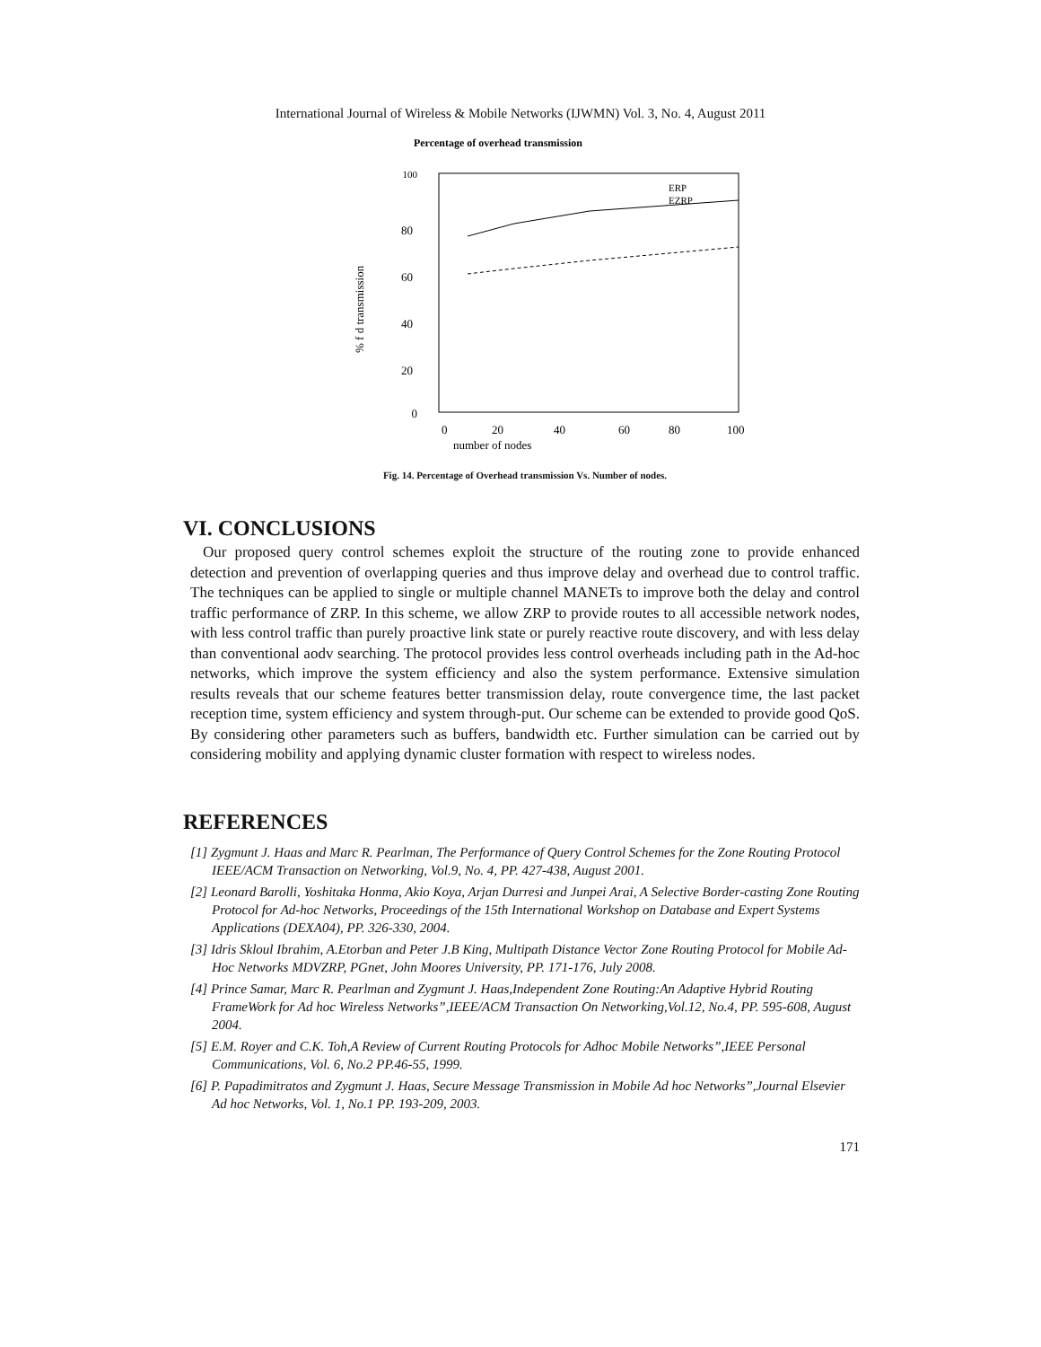International Journal of Wireless & Mobile Networks (IJWMN) Vol. 3, No. 4, August 2011
Percentage of overhead transmission
100
80
60
40
20
0
0
20
40
60
80
100
number of nodes
% f d transmission
ERP
EZRP
Fig. 14. Percentage of Overhead transmission Vs. Number of nodes.
VI. CONCLUSIONS
Our proposed query control schemes exploit the structure of the routing zone to provide enhanced detection and prevention of overlapping queries and thus improve delay and overhead due to control traffic. The techniques can be applied to single or multiple channel MANETs to improve both the delay and control traffic performance of ZRP. In this scheme, we allow ZRP to provide routes to all accessible network nodes, with less control traffic than purely proactive link state or purely reactive route discovery, and with less delay than conventional aodv searching. The protocol provides less control overheads including path in the Ad-hoc networks, which improve the system efficiency and also the system performance. Extensive simulation results reveals that our scheme features better transmission delay, route convergence time, the last packet reception time, system efficiency and system through-put. Our scheme can be extended to provide good QoS. By considering other parameters such as buffers, bandwidth etc. Further simulation can be carried out by considering mobility and applying dynamic cluster formation with respect to wireless nodes.
REFERENCES
[1] Zygmunt J. Haas and Marc R. Pearlman, The Performance of Query Control Schemes for the Zone Routing Protocol IEEE/ACM Transaction on Networking, Vol.9, No. 4, PP. 427-438, August 2001.
[2] Leonard Barolli, Yoshitaka Honma, Akio Koya, Arjan Durresi and Junpei Arai, A Selective Border-casting Zone Routing Protocol for Ad-hoc Networks, Proceedings of the 15th International Workshop on Database and Expert Systems Applications (DEXA04), PP. 326-330, 2004.
[3] Idris Skloul Ibrahim, A.Etorban and Peter J.B King, Multipath Distance Vector Zone Routing Protocol for Mobile Ad-Hoc Networks MDVZRP, PGnet, John Moores University, PP. 171-176, July 2008.
[4] Prince Samar, Marc R. Pearlman and Zygmunt J. Haas,Independent Zone Routing:An Adaptive Hybrid Routing FrameWork for Ad hoc Wireless Networks”,IEEE/ACM Transaction On Networking,Vol.12, No.4, PP. 595-608, August 2004.
[5] E.M. Royer and C.K. Toh,A Review of Current Routing Protocols for Adhoc Mobile Networks”,IEEE Personal Communications, Vol. 6, No.2 PP.46-55, 1999.
[6] P. Papadimitratos and Zygmunt J. Haas, Secure Message Transmission in Mobile Ad hoc Networks”,Journal Elsevier Ad hoc Networks, Vol. 1, No.1 PP. 193-209, 2003.
171